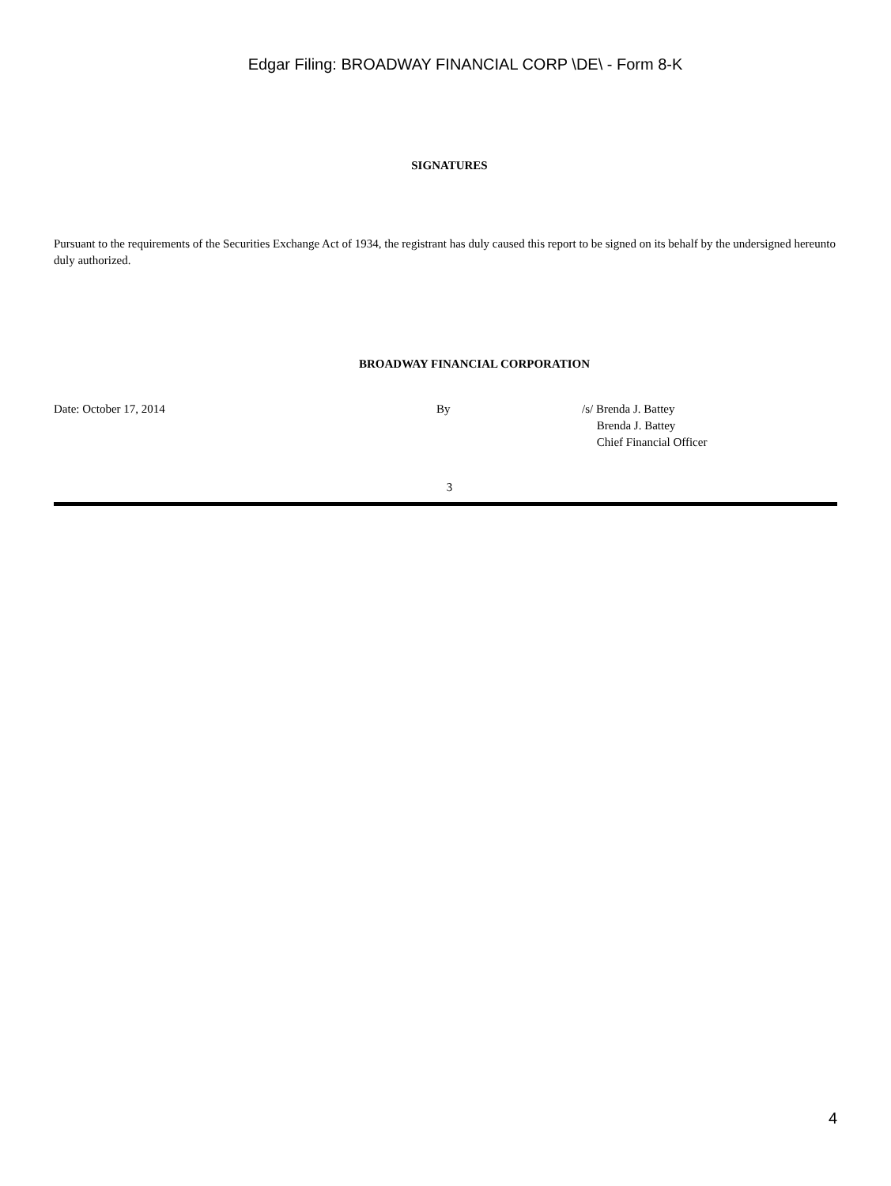Edgar Filing: BROADWAY FINANCIAL CORP \DE\ - Form 8-K
SIGNATURES
Pursuant to the requirements of the Securities Exchange Act of 1934, the registrant has duly caused this report to be signed on its behalf by the undersigned hereunto duly authorized.
BROADWAY FINANCIAL CORPORATION
Date: October 17, 2014 By /s/ Brenda J. Battey
Brenda J. Battey
Chief Financial Officer
3
4